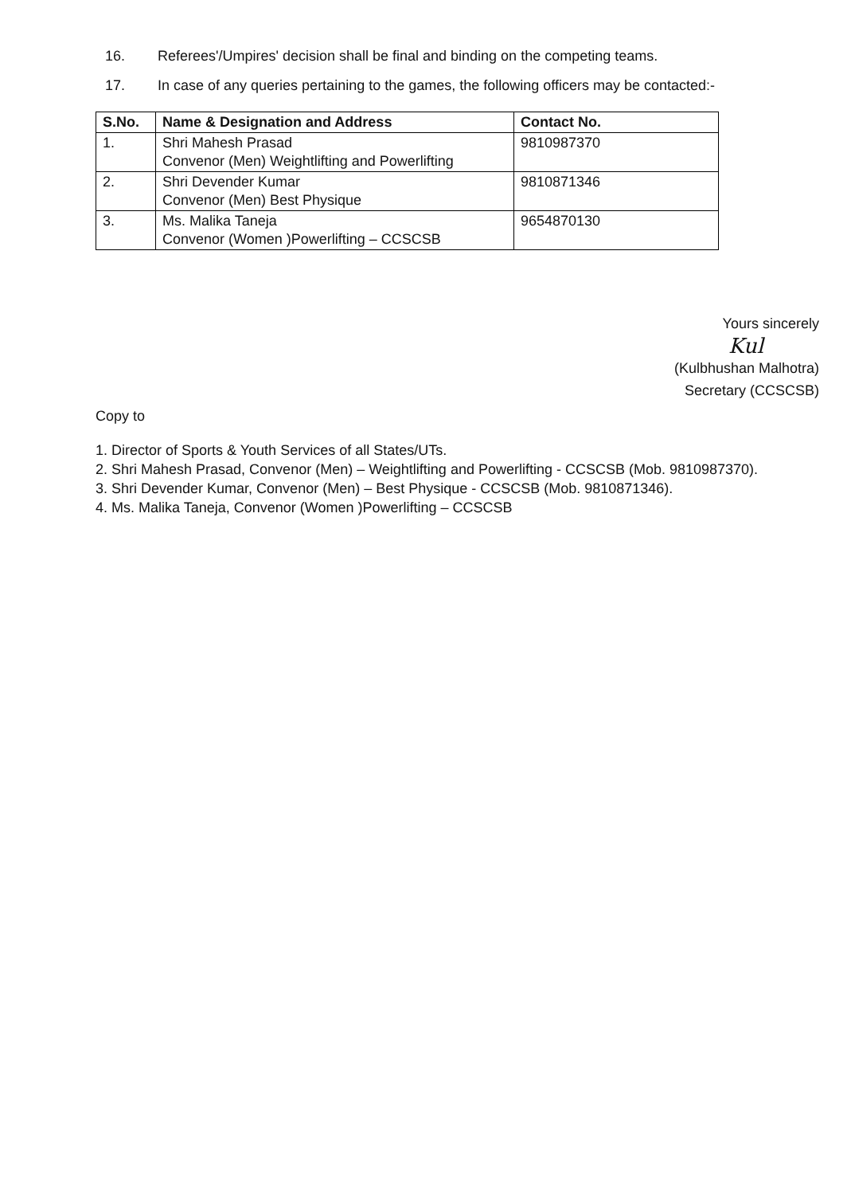16. Referees'/Umpires' decision shall be final and binding on the competing teams.
17. In case of any queries pertaining to the games, the following officers may be contacted:-
| S.No. | Name & Designation and Address | Contact No. |
| --- | --- | --- |
| 1. | Shri Mahesh Prasad Convenor (Men) Weightlifting and Powerlifting | 9810987370 |
| 2. | Shri Devender Kumar Convenor (Men) Best Physique | 9810871346 |
| 3. | Ms. Malika Taneja Convenor (Women )Powerlifting – CCSCSB | 9654870130 |
Yours sincerely
Kul
(Kulbhushan Malhotra)
Secretary (CCSCSB)
Copy to
1. Director of Sports & Youth Services of all States/UTs.
2. Shri Mahesh Prasad, Convenor (Men) – Weightlifting and Powerlifting - CCSCSB (Mob. 9810987370).
3. Shri Devender Kumar, Convenor (Men) – Best Physique - CCSCSB (Mob. 9810871346).
4. Ms. Malika Taneja, Convenor (Women )Powerlifting – CCSCSB